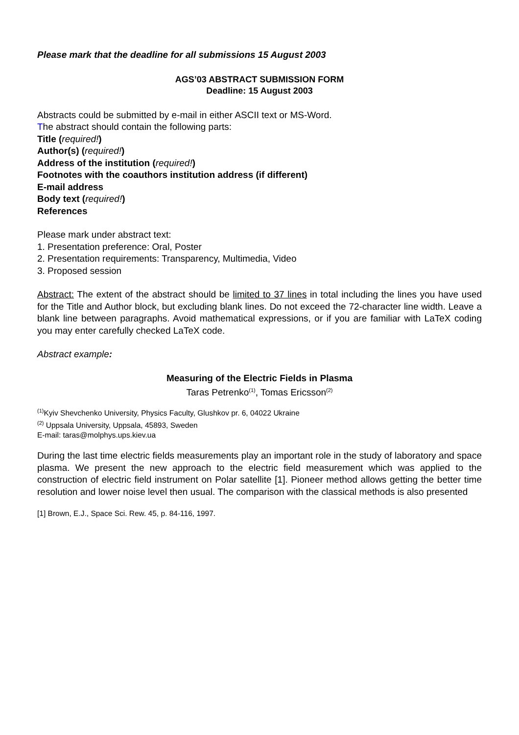Please mark that the deadline for all submissions 15 August 2003
AGS’03 ABSTRACT SUBMISSION FORM
Deadline: 15 August 2003
Abstracts could be submitted by e-mail in either ASCII text or MS-Word.
The abstract should contain the following parts:
Title (required!)
Author(s) (required!)
Address of the institution (required!)
Footnotes with the coauthors institution address (if different)
E-mail address
Body text (required!)
References
Please mark under abstract text:
1. Presentation preference: Oral, Poster
2. Presentation requirements: Transparency, Multimedia, Video
3. Proposed session
Abstract: The extent of the abstract should be limited to 37 lines in total including the lines you have used for the Title and Author block, but excluding blank lines. Do not exceed the 72-character line width. Leave a blank line between paragraphs. Avoid mathematical expressions, or if you are familiar with LaTeX coding you may enter carefully checked LaTeX code.
Abstract example:
Measuring of the Electric Fields in Plasma
Taras Petrenko<sup>(1)</sup>, Tomas Ericsson<sup>(2)</sup>
<sup>(1)</sup> Kyiv Shevchenko University, Physics Faculty, Glushkov pr. 6, 04022 Ukraine
<sup>(2)</sup> Uppsala University, Uppsala, 45893, Sweden
E-mail: taras@molphys.ups.kiev.ua
During the last time electric fields measurements play an important role in the study of laboratory and space plasma. We present the new approach to the electric field measurement which was applied to the construction of electric field instrument on Polar satellite [1]. Pioneer method allows getting the better time resolution and lower noise level then usual. The comparison with the classical methods is also presented
[1] Brown, E.J., Space Sci. Rew. 45, p. 84-116, 1997.